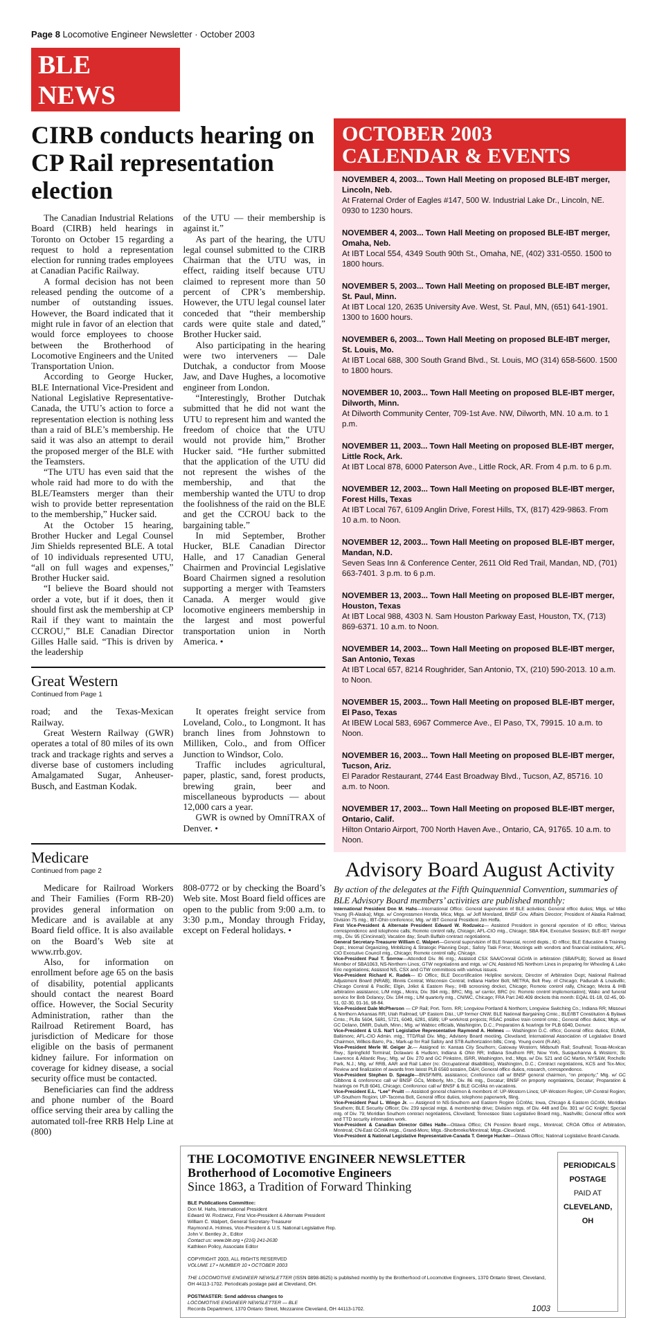Page 8 Locomotive Engineer Newsletter · October 2003
BLE NEWS
CIRB conducts hearing on CP Rail representation election
The Canadian Industrial Relations Board (CIRB) held hearings in Toronto on October 15 regarding a request to hold a representation election for running trades employees at Canadian Pacific Railway.
A formal decision has not been released pending the outcome of a number of outstanding issues. However, the Board indicated that it might rule in favor of an election that would force employees to choose between the Brotherhood of Locomotive Engineers and the United Transportation Union.
According to George Hucker, BLE International Vice-President and National Legislative Representative-Canada, the UTU’s action to force a representation election is nothing less than a raid of BLE’s membership. He said it was also an attempt to derail the proposed merger of the BLE with the Teamsters.
“The UTU has even said that the whole raid had more to do with the BLE/Teamsters merger than their wish to provide better representation to the membership,” Hucker said.
At the October 15 hearing, Brother Hucker and Legal Counsel Jim Shields represented BLE. A total of 10 individuals represented UTU, “all on full wages and expenses,” Brother Hucker said.
“I believe the Board should not order a vote, but if it does, then it should first ask the membership at CP Rail if they want to maintain the CCROU,” BLE Canadian Director Gilles Halle said. “This is driven by the leadership
of the UTU — their membership is against it.”
As part of the hearing, the UTU legal counsel submitted to the CIRB Chairman that the UTU was, in effect, raiding itself because UTU claimed to represent more than 50 percent of CPR’s membership. However, the UTU legal counsel later conceded that “their membership cards were quite stale and dated,” Brother Hucker said.
Also participating in the hearing were two interveners — Dale Dutchak, a conductor from Moose Jaw, and Dave Hughes, a locomotive engineer from London.
“Interestingly, Brother Dutchak submitted that he did not want the UTU to represent him and wanted the freedom of choice that the UTU would not provide him,” Brother Hucker said. “He further submitted that the application of the UTU did not represent the wishes of the membership, and that the membership wanted the UTU to drop the foolishness of the raid on the BLE and get the CCROU back to the bargaining table.”
In mid September, Brother Hucker, BLE Canadian Director Halle, and 17 Canadian General Chairmen and Provincial Legislative Board Chairmen signed a resolution supporting a merger with Teamsters Canada. A merger would give locomotive engineers membership in the largest and most powerful transportation union in North America. •
Great Western
Continued from Page 1
road; and the Texas-Mexican Railway.
Great Western Railway (GWR) operates a total of 80 miles of its own track and trackage rights and serves a diverse base of customers including Amalgamated Sugar, Anheuser-Busch, and Eastman Kodak.
It operates freight service from Loveland, Colo., to Longmont. It has branch lines from Johnstown to Milliken, Colo., and from Officer Junction to Windsor, Colo.
Traffic includes agricultural, paper, plastic, sand, forest products, brewing grain, beer and miscellaneous byproducts — about 12,000 cars a year.
GWR is owned by OmniTRAX of Denver. •
Medicare
Continued from page 2
Medicare for Railroad Workers and Their Families (Form RB-20) provides general information on Medicare and is available at any Board field office. It is also available on the Board’s Web site at www.rrb.gov.
Also, for information on enrollment before age 65 on the basis of disability, potential applicants should contact the nearest Board office. However, the Social Security Administration, rather than the Railroad Retirement Board, has jurisdiction of Medicare for those eligible on the basis of permanent kidney failure. For information on coverage for kidney disease, a social security office must be contacted.
Beneficiaries can find the address and phone number of the Board office serving their area by calling the automated toll-free RRB Help Line at (800)
808-0772 or by checking the Board’s Web site. Most Board field offices are open to the public from 9:00 a.m. to 3:30 p.m., Monday through Friday, except on Federal holidays. •
OCTOBER 2003
CALENDAR & EVENTS
NOVEMBER 4, 2003... Town Hall Meeting on proposed BLE-IBT merger, Lincoln, Neb.
At Fraternal Order of Eagles #147, 500 W. Industrial Lake Dr., Lincoln, NE. 0930 to 1230 hours.
NOVEMBER 4, 2003... Town Hall Meeting on proposed BLE-IBT merger, Omaha, Neb.
At IBT Local 554, 4349 South 90th St., Omaha, NE, (402) 331-0550. 1500 to 1800 hours.
NOVEMBER 5, 2003... Town Hall Meeting on proposed BLE-IBT merger, St. Paul, Minn.
At IBT Local 120, 2635 University Ave. West, St. Paul, MN, (651) 641-1901. 1300 to 1600 hours.
NOVEMBER 6, 2003... Town Hall Meeting on proposed BLE-IBT merger, St. Louis, Mo.
At IBT Local 688, 300 South Grand Blvd., St. Louis, MO (314) 658-5600. 1500 to 1800 hours.
NOVEMBER 10, 2003... Town Hall Meeting on proposed BLE-IBT merger, Dilworth, Minn.
At Dilworth Community Center, 709-1st Ave. NW, Dilworth, MN. 10 a.m. to 1 p.m.
NOVEMBER 11, 2003... Town Hall Meeting on proposed BLE-IBT merger, Little Rock, Ark.
At IBT Local 878, 6000 Paterson Ave., Little Rock, AR. From 4 p.m. to 6 p.m.
NOVEMBER 12, 2003... Town Hall Meeting on proposed BLE-IBT merger, Forest Hills, Texas
At IBT Local 767, 6109 Anglin Drive, Forest Hills, TX, (817) 429-9863. From 10 a.m. to Noon.
NOVEMBER 12, 2003... Town Hall Meeting on proposed BLE-IBT merger, Mandan, N.D.
Seven Seas Inn & Conference Center, 2611 Old Red Trail, Mandan, ND, (701) 663-7401. 3 p.m. to 6 p.m.
NOVEMBER 13, 2003... Town Hall Meeting on proposed BLE-IBT merger, Houston, Texas
At IBT Local 988, 4303 N. Sam Houston Parkway East, Houston, TX, (713) 869-6371. 10 a.m. to Noon.
NOVEMBER 14, 2003... Town Hall Meeting on proposed BLE-IBT merger, San Antonio, Texas
At IBT Local 657, 8214 Roughrider, San Antonio, TX, (210) 590-2013. 10 a.m. to Noon.
NOVEMBER 15, 2003... Town Hall Meeting on proposed BLE-IBT merger, El Paso, Texas
At IBEW Local 583, 6967 Commerce Ave., El Paso, TX, 79915. 10 a.m. to Noon.
NOVEMBER 16, 2003... Town Hall Meeting on proposed BLE-IBT merger, Tucson, Ariz.
El Parador Restaurant, 2744 East Broadway Blvd., Tucson, AZ, 85716. 10 a.m. to Noon.
NOVEMBER 17, 2003... Town Hall Meeting on proposed BLE-IBT merger, Ontario, Calif.
Hilton Ontario Airport, 700 North Haven Ave., Ontario, CA, 91765. 10 a.m. to Noon.
Advisory Board August Activity
By action of the delegates at the Fifth Quinquennial Convention, summaries of BLE Advisory Board members’ activities are published monthly:
International President Don M. Hahs—International Office: General supervision of BLE activities; General office duties; Mtgs. w/ Mike Young (R-Alaska); Mtgs. w/ Congressmen Honda, Mica; Mtgs. w/ Jeff Moreland, BNSF Gov. Affairs Director; President of Alaska Railroad; Division 75 mtg.; IBT-Ohio conference; Mtg. w/ IBT General President Jim Hoffa.
First Vice-President & Alternate President Edward W. Rodzwicz— Assisted President in general operation of ID office; Various correspondence and telephone calls; Remote control rally, Chicago; AFL-CIO mtg., Chicago; SBA 894, Executive Session; BLE-IBT merger mtg., Div. 95 (Cincinnati); Vacation day; South Buffalo contract negotiations.
General Secretary-Treasurer William C. Walpert—General supervision of BLE financial, record depts.; ID office; BLE Education & Training Dept.; Internal Organizing, Mobilizing & Strategic Planning Dept.; Safety Task Force; Meetings with vendors and financial institutions; AFL-CIO Executive Council mtg., Chicago; Remote control rally, Chicago.
Vice-President Paul T. Sorrow—Attended Div. 86 mtg.; Assisted CSX SAA/Conrail GCofA in arbitration (SBA/PLB); Served as Board Member of SBA1063, NS-Northern Lines; GTW negotiations and mtgs. w/ CN; Assisted NS Northern Lines in preparing for Wheeling & Lake Erie negotiations; Assisted NS, CSX and GTW committees with various issues.
Vice-President Richard K. Radek— ID Office; BLE Decertification Helpline services; Director of Arbitration Dept; National Railroad Adjustment Board (NRAB); Illinois Central; Wisconsin Central; Indiana Harbor Belt; METRA; Belt Rwy. of Chicago; Paducah & Louisville; Chicago Central & Pacific; Elgin, Joliet & Eastern Rwy.; IHB screening docket, Chicago; Remote control rally, Chicago; Metra & IHB arbitration assistance; L/M mtgs., Metra; Div. 394 mtg.; BRC; Mtg. w/ carrier, BRC (re: Remote control implementation); Wake and funeral service for Bob Delaney; Div. 184 mtg.; L/M quarterly mtg., CN/WC, Chicago; FRA Part 240.409 dockets this month: EQAL 01-18, 02-45, 00-51, 02-30, 01-16, 98-84.
Vice-President Dale McPherson — CP Rail; Port. Term. RR; Longview Portland & Northern; Longview Switching Co.; Indiana RR; Missouri & Northern Arkansas RR; Utah Railroad; UP Eastern Dist.; UP former CNW; BLE National Bargaining Cmte.; BLE/IBT Constitution & Bylaws Cmte.; PLBs 5604, 5681, 5721, 6040, 6281, 6589; UP work/rest projects; RSAC positive train control cmte.; General office duties; Mtgs. w/ GC Delano, DMIR, Duluth, Minn.; Mtg. w/ Wabtec officials, Washington, D.C.; Preparation & hearings for PLB 6040, Denver.
Vice-President & U.S. Nat’l Legislative Representative Raymond A. Holmes — Washington D.C. office; General office duties; EUMA, Baltimore; AFL-CIO Admin. mtg.; TTD/Rail Div. Mtg.; Advisory Board meeting, Cleveland; International Association of Legislative Board Chairmen, Wilkes-Barre, Pa.; Mark-up for Rail Safety and STB Authorization bills; Cong. Young event (R-AK).
Vice-President Merle W. Geiger Jr.— Assigned to: Kansas City Southern; Gateway Western; Midsouth Rail; Southrail; Texas-Mexican Rwy.; Springfield Terminal; Delaware & Hudson; Indiana & Ohio RR; Indiana Southern RR; New York, Susquehanna & Western; St. Lawrence & Atlantic Rwy.; Mtg. w/ Div. 270 and GC Pinkston, ISRR, Washington, Ind.; Mtgs. w/ Div. 521 and GC Martin, NYS&W, Rochelle Park, N.J.; Mtg. w/ RRB, AAR and Rail Labor (re: Occupational disabilities), Washington, D.C.; Contract negotiations, KCS and Tex-Mex; Review and finalization of awards from latest PLB 6560 session, D&H; General office duties, research, correspondence.
Vice-President Stephen D. Speagle—BNSF/MRL assistance; Conference call w/ BNSF general chairmen, “on property;” Mtg. w/ GC Gibbons & conference call w/ BNSF GCs, Moberly, Mo.; Div. 86 mtg., Decatur; BNSF on property negotiations, Decatur; Preparation & hearings on PLB 6041, Chicago; Conference call w/ BNSF & BLE GCofAs on vacations.
Vice-President E.L. “Lee” Pruitt — Assisted general chairmen & members of: UP-Western Lines; UP-Western Region; UP-Central Region; UP-Southern Region; UP-Tacoma Belt, General office duties, telephone paperwork, filing.
Vice-President Paul L. Wingo Jr. — Assigned to NS-Southern and Eastern Region GCofAs; Iowa, Chicago & Eastern GCofA; Meridian Southern; BLE Security Officer; Div. 239 special mtgs. & membership drive; Division mtgs. of Div. 448 and Div. 301 w/ GC Knight; Special mtg. of Div. 79; Meridian Southern contract negotiations, Cleveland; Tennessee State Legislative Board mtg., Nashville; General office work and TTD security information work.
Vice-President & Canadian Director Gilles Halle—Ottawa Office; CN Pension Board mtgs., Montreal; CROA Office of Arbitration, Montreal; CN-East GCofA mtgs., Grand-Mere; Mtgs.-Sherbrooke/Montreal; Mtgs.-Cleveland.
Vice-President & National Legislative Representative-Canada T. George Hucker—Ottawa Office; National Legislative Board-Canada.
THE LOCOMOTIVE ENGINEER NEWSLETTER
Brotherhood of Locomotive Engineers
Since 1863, a Tradition of Forward Thinking
BLE Publications Committee:
Don M. Hahs, International President
Edward W. Rodzwicz, First Vice-President & Alternate President
William C. Walpert, General Secretary-Treasurer
Raymond A. Holmes, Vice-President & U.S. National Legislative Rep.
John V. Bentley Jr., Editor
Contact us: www.ble.org • (216) 241-2630
Kathleen Policy, Associate Editor
COPYRIGHT 2003, ALL RIGHTS RESERVED
VOLUME 17 • NUMBER 10 • OCTOBER 2003
THE LOCOMOTIVE ENGINEER NEWSLETTER (ISSN 0898-8625) is published monthly by the Brotherhood of Locomotive Engineers, 1370 Ontario Street, Cleveland, OH 44113-1702. Periodicals postage paid at Cleveland, OH.
POSTMASTER: Send address changes to
LOCOMOTIVE ENGINEER NEWSLETTER — BLE
Records Department, 1370 Ontario Street, Mezzanine Cleveland, OH 44113-1702. 1003
PERIODICALS POSTAGE
PAID AT
CLEVELAND, OH